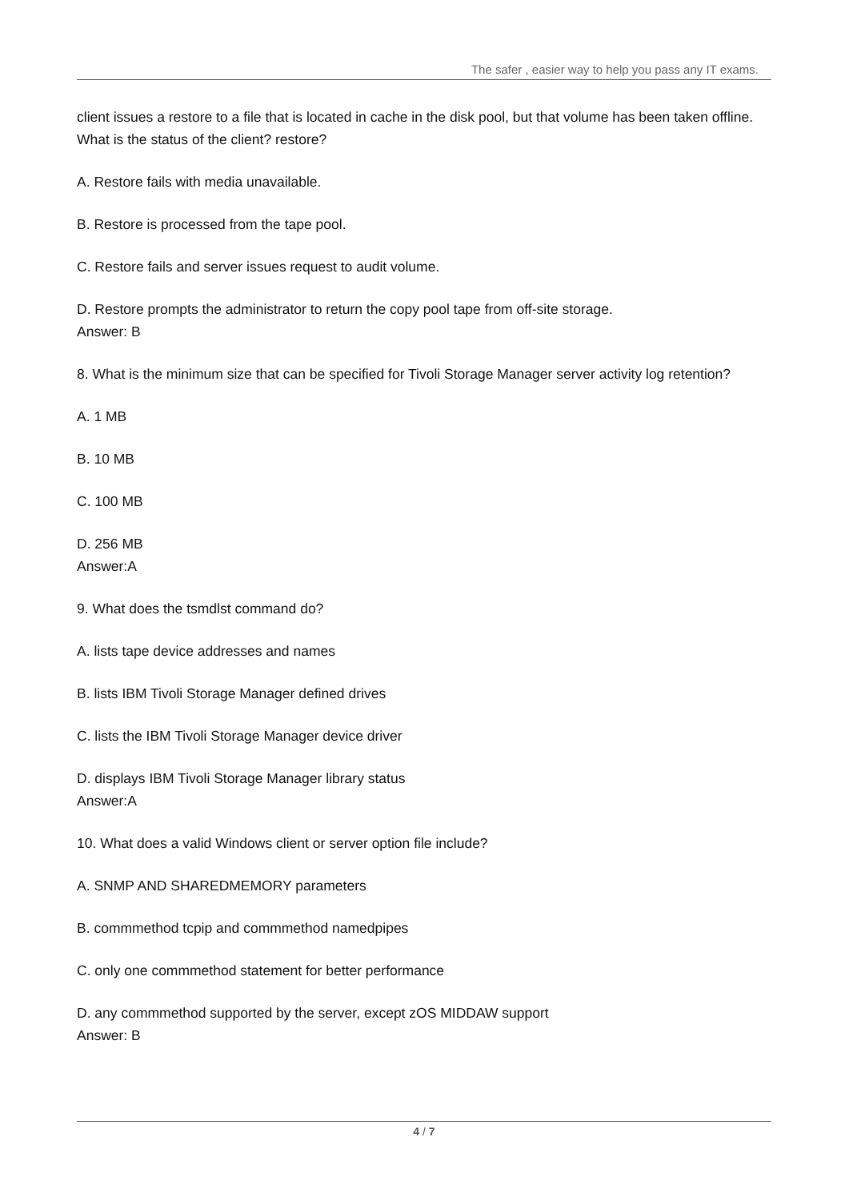The safer , easier way to help you pass any IT exams.
client issues a restore to a file that is located in cache in the disk pool, but that volume has been taken offline. What is the status of the client? restore?
A. Restore fails with media unavailable.
B. Restore is processed from the tape pool.
C. Restore fails and server issues request to audit volume.
D. Restore prompts the administrator to return the copy pool tape from off-site storage.
Answer: B
8. What is the minimum size that can be specified for Tivoli Storage Manager server activity log retention?
A. 1 MB
B. 10 MB
C. 100 MB
D. 256 MB
Answer:A
9. What does the tsmdlst command do?
A. lists tape device addresses and names
B. lists IBM Tivoli Storage Manager defined drives
C. lists the IBM Tivoli Storage Manager device driver
D. displays IBM Tivoli Storage Manager library status
Answer:A
10. What does a valid Windows client or server option file include?
A. SNMP AND SHAREDMEMORY parameters
B. commmethod tcpip and commmethod namedpipes
C. only one commmethod statement for better performance
D. any commmethod supported by the server, except zOS MIDDAW support
Answer: B
4 / 7